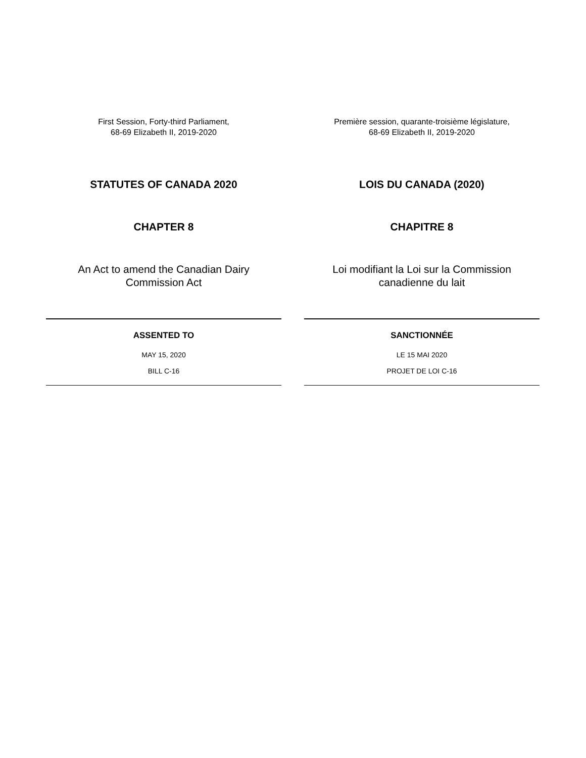First Session, Forty-third Parliament,
68-69 Elizabeth II, 2019-2020
STATUTES OF CANADA 2020
CHAPTER 8
An Act to amend the Canadian Dairy
Commission Act
ASSENTED TO
MAY 15, 2020
BILL C-16
Première session, quarante-troisième législature,
68-69 Elizabeth II, 2019-2020
LOIS DU CANADA (2020)
CHAPITRE 8
Loi modifiant la Loi sur la Commission
canadienne du lait
SANCTIONNÉE
LE 15 MAI 2020
PROJET DE LOI C-16